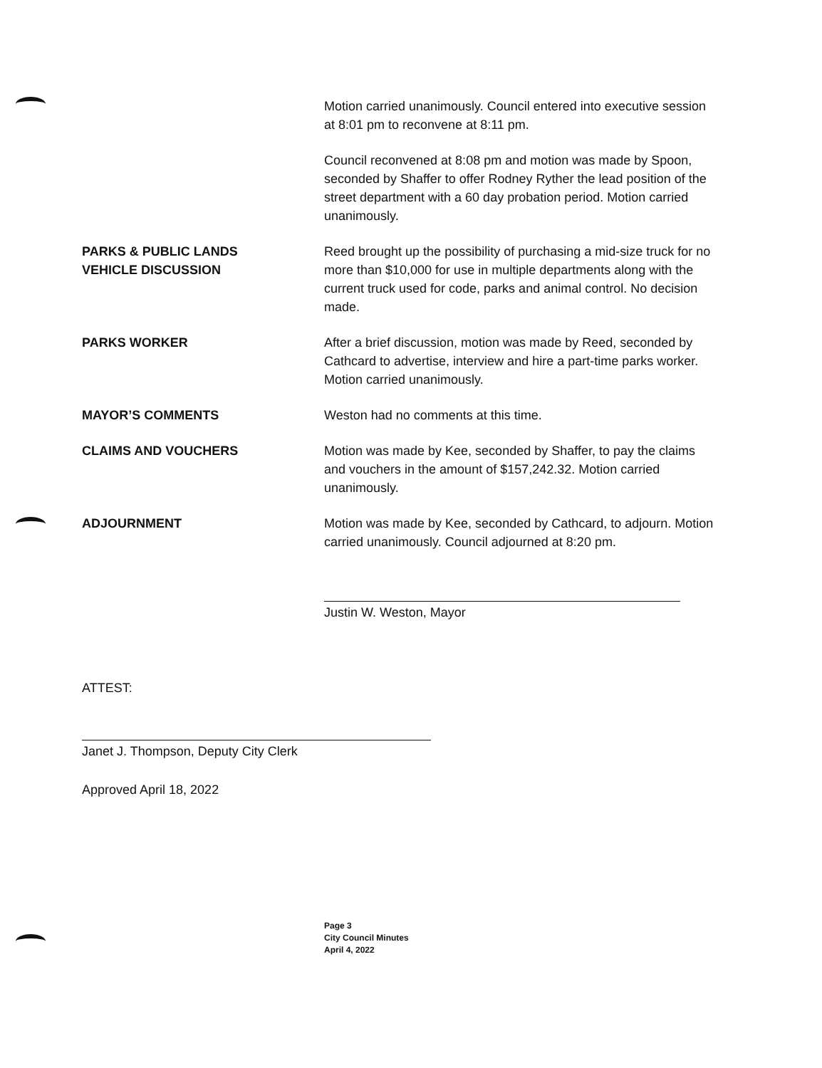Motion carried unanimously. Council entered into executive session at 8:01 pm to reconvene at 8:11 pm.
Council reconvened at 8:08 pm and motion was made by Spoon, seconded by Shaffer to offer Rodney Ryther the lead position of the street department with a 60 day probation period. Motion carried unanimously.
PARKS & PUBLIC LANDS
VEHICLE DISCUSSION
Reed brought up the possibility of purchasing a mid-size truck for no more than $10,000 for use in multiple departments along with the current truck used for code, parks and animal control. No decision made.
PARKS WORKER After a brief discussion, motion was made by Reed, seconded by Cathcard to advertise, interview and hire a part-time parks worker. Motion carried unanimously.
MAYOR’S COMMENTS Weston had no comments at this time.
CLAIMS AND VOUCHERS Motion was made by Kee, seconded by Shaffer, to pay the claims and vouchers in the amount of $157,242.32. Motion carried unanimously.
ADJOURNMENT Motion was made by Kee, seconded by Cathcard, to adjourn. Motion carried unanimously. Council adjourned at 8:20 pm.
Justin W. Weston, Mayor
ATTEST:
Janet J. Thompson, Deputy City Clerk
Approved April 18, 2022
Page 3
City Council Minutes
April 4, 2022